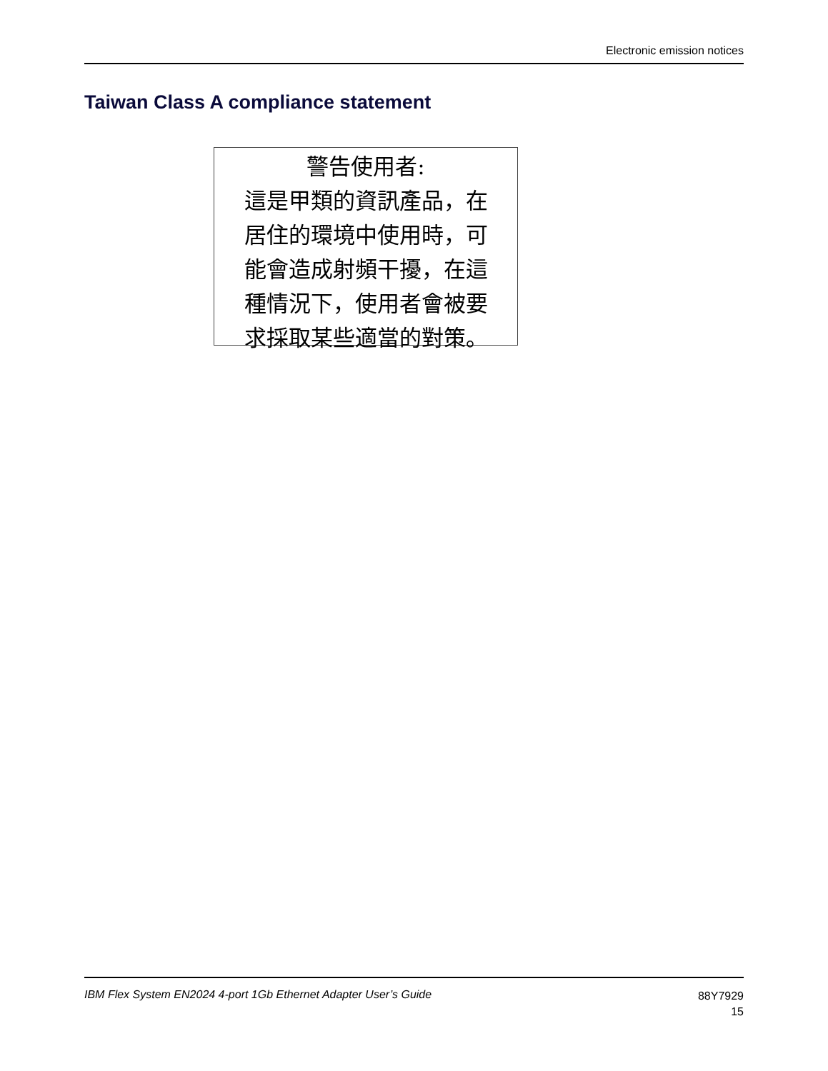Electronic emission notices
Taiwan Class A compliance statement
警告使用者:
這是甲類的資訊產品，在
居住的環境中使用時，可
能會造成射頻干擾，在這
種情況下，使用者會被要
求採取某些適當的對策。
IBM Flex System EN2024 4-port 1Gb Ethernet Adapter User’s Guide
88Y7929
15